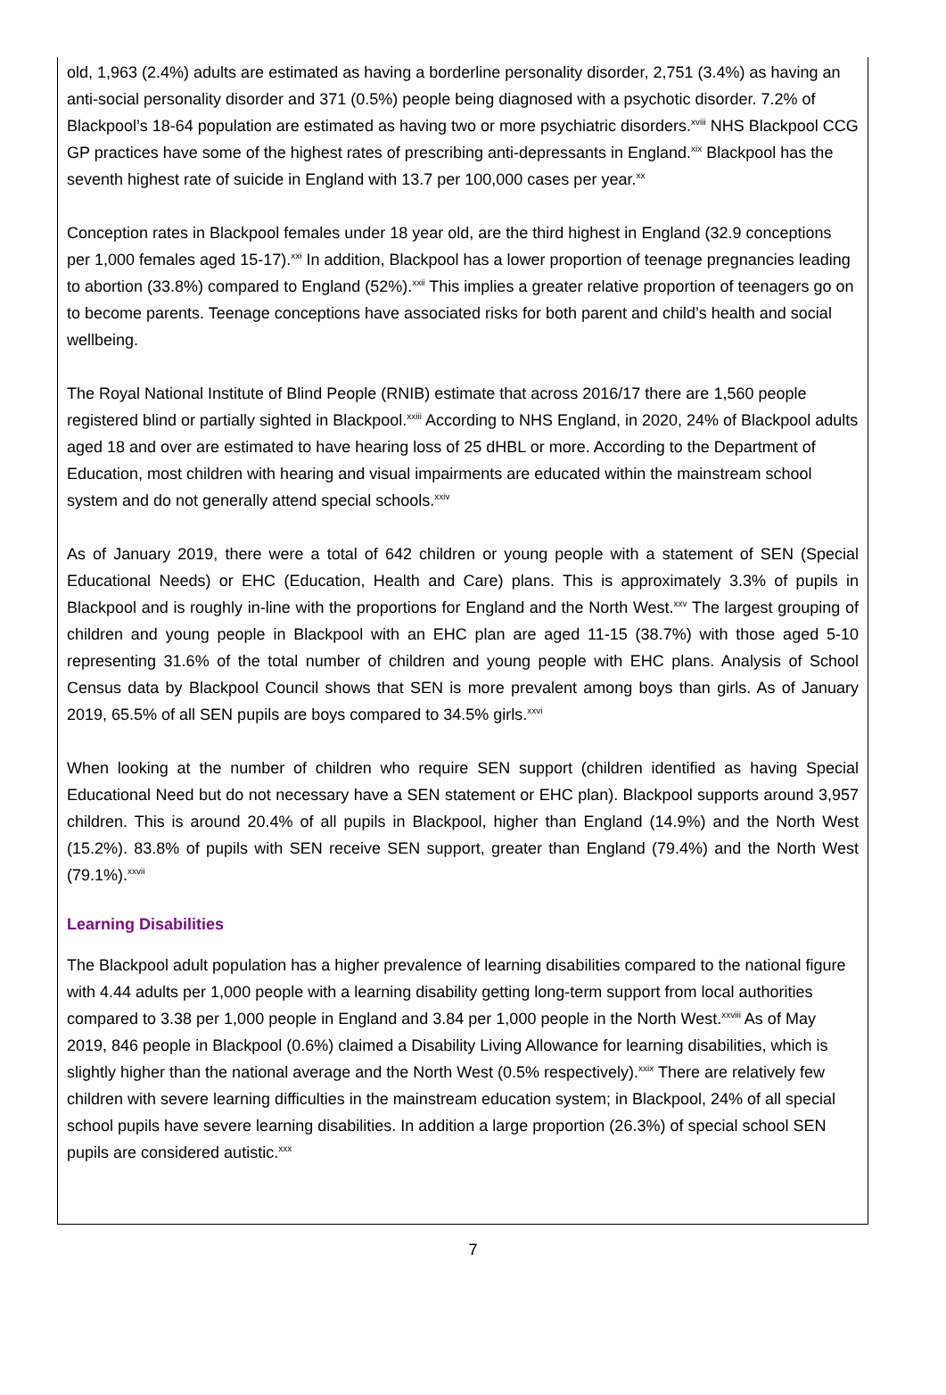old, 1,963 (2.4%) adults are estimated as having a borderline personality disorder, 2,751 (3.4%) as having an anti-social personality disorder and 371 (0.5%) people being diagnosed with a psychotic disorder. 7.2% of Blackpool’s 18-64 population are estimated as having two or more psychiatric disorders.<sup>xviii</sup> NHS Blackpool CCG GP practices have some of the highest rates of prescribing anti-depressants in England.<sup>xix</sup> Blackpool has the seventh highest rate of suicide in England with 13.7 per 100,000 cases per year.<sup>xx</sup>
Conception rates in Blackpool females under 18 year old, are the third highest in England (32.9 conceptions per 1,000 females aged 15-17).<sup>xxi</sup> In addition, Blackpool has a lower proportion of teenage pregnancies leading to abortion (33.8%) compared to England (52%).<sup>xxii</sup> This implies a greater relative proportion of teenagers go on to become parents. Teenage conceptions have associated risks for both parent and child’s health and social wellbeing.
The Royal National Institute of Blind People (RNIB) estimate that across 2016/17 there are 1,560 people registered blind or partially sighted in Blackpool.<sup>xxiii</sup> According to NHS England, in 2020, 24% of Blackpool adults aged 18 and over are estimated to have hearing loss of 25 dHBL or more. According to the Department of Education, most children with hearing and visual impairments are educated within the mainstream school system and do not generally attend special schools.<sup>xxiv</sup>
As of January 2019, there were a total of 642 children or young people with a statement of SEN (Special Educational Needs) or EHC (Education, Health and Care) plans. This is approximately 3.3% of pupils in Blackpool and is roughly in-line with the proportions for England and the North West.<sup>xxv</sup> The largest grouping of children and young people in Blackpool with an EHC plan are aged 11-15 (38.7%) with those aged 5-10 representing 31.6% of the total number of children and young people with EHC plans. Analysis of School Census data by Blackpool Council shows that SEN is more prevalent among boys than girls. As of January 2019, 65.5% of all SEN pupils are boys compared to 34.5% girls.<sup>xxvi</sup>
When looking at the number of children who require SEN support (children identified as having Special Educational Need but do not necessary have a SEN statement or EHC plan). Blackpool supports around 3,957 children. This is around 20.4% of all pupils in Blackpool, higher than England (14.9%) and the North West (15.2%). 83.8% of pupils with SEN receive SEN support, greater than England (79.4%) and the North West (79.1%).<sup>xxvii</sup>
Learning Disabilities
The Blackpool adult population has a higher prevalence of learning disabilities compared to the national figure with 4.44 adults per 1,000 people with a learning disability getting long-term support from local authorities compared to 3.38 per 1,000 people in England and 3.84 per 1,000 people in the North West.<sup>xxviii</sup> As of May 2019, 846 people in Blackpool (0.6%) claimed a Disability Living Allowance for learning disabilities, which is slightly higher than the national average and the North West (0.5% respectively).<sup>xxix</sup> There are relatively few children with severe learning difficulties in the mainstream education system; in Blackpool, 24% of all special school pupils have severe learning disabilities. In addition a large proportion (26.3%) of special school SEN pupils are considered autistic.<sup>xxx</sup>
7